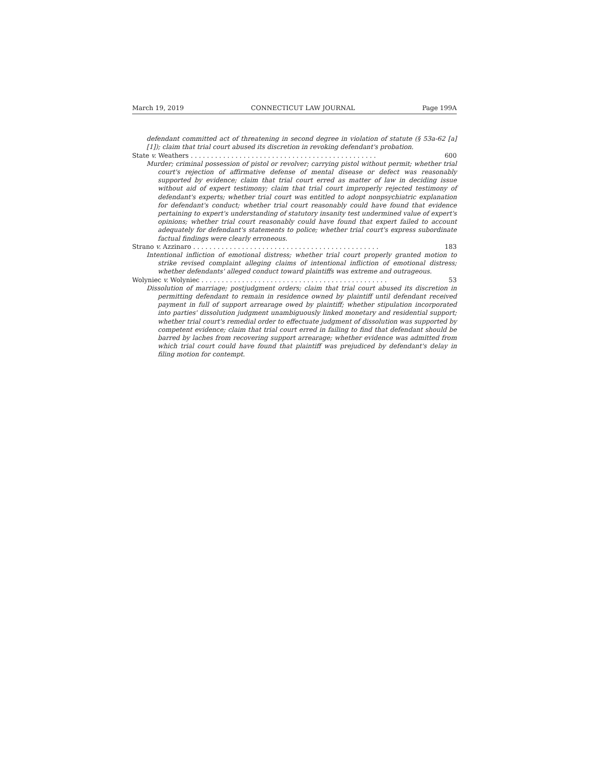March 19, 2019 CONNECTICUT LAW JOURNAL Page 199A
defendant committed act of threatening in second degree in violation of statute (§ 53a-62 [a] [1]); claim that trial court abused its discretion in revoking defendant's probation.
State v. Weathers . . . . . . . . . . . . . . . . . . . . . . . . . . . . . . . . . . . . . . . . . . . . . . 600
Murder; criminal possession of pistol or revolver; carrying pistol without permit; whether trial court's rejection of affirmative defense of mental disease or defect was reasonably supported by evidence; claim that trial court erred as matter of law in deciding issue without aid of expert testimony; claim that trial court improperly rejected testimony of defendant's experts; whether trial court was entitled to adopt nonpsychiatric explanation for defendant's conduct; whether trial court reasonably could have found that evidence pertaining to expert's understanding of statutory insanity test undermined value of expert's opinions; whether trial court reasonably could have found that expert failed to account adequately for defendant's statements to police; whether trial court's express subordinate factual findings were clearly erroneous.
Strano v. Azzinaro . . . . . . . . . . . . . . . . . . . . . . . . . . . . . . . . . . . . . . . . . . . . . . 183
Intentional infliction of emotional distress; whether trial court properly granted motion to strike revised complaint alleging claims of intentional infliction of emotional distress; whether defendants' alleged conduct toward plaintiffs was extreme and outrageous.
Wolyniec v. Wolyniec . . . . . . . . . . . . . . . . . . . . . . . . . . . . . . . . . . . . . . . . . . . . . . 53
Dissolution of marriage; postjudgment orders; claim that trial court abused its discretion in permitting defendant to remain in residence owned by plaintiff until defendant received payment in full of support arrearage owed by plaintiff; whether stipulation incorporated into parties' dissolution judgment unambiguously linked monetary and residential support; whether trial court's remedial order to effectuate judgment of dissolution was supported by competent evidence; claim that trial court erred in failing to find that defendant should be barred by laches from recovering support arrearage; whether evidence was admitted from which trial court could have found that plaintiff was prejudiced by defendant's delay in filing motion for contempt.